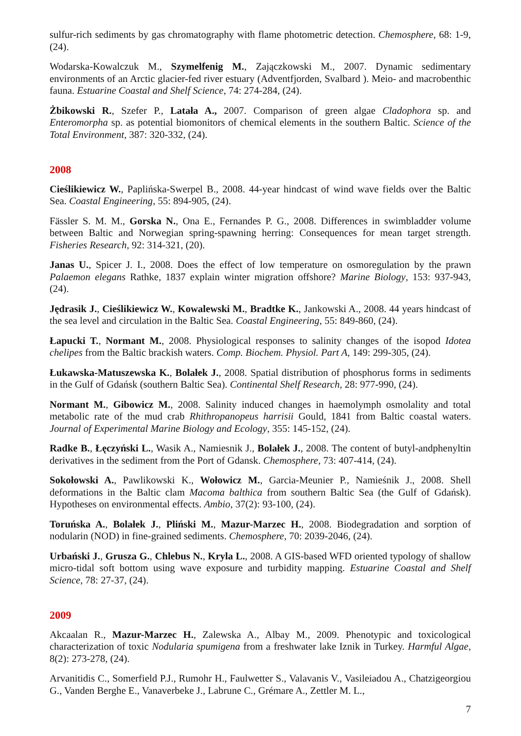sulfur-rich sediments by gas chromatography with flame photometric detection. Chemosphere, 68: 1-9, (24).
Wodarska-Kowalczuk M., Szymelfenig M., Zajączkowski M., 2007. Dynamic sedimentary environments of an Arctic glacier-fed river estuary (Adventfjorden, Svalbard ). Meio- and macrobenthic fauna. Estuarine Coastal and Shelf Science, 74: 274-284, (24).
Żbikowski R., Szefer P., Latała A., 2007. Comparison of green algae Cladophora sp. and Enteromorpha sp. as potential biomonitors of chemical elements in the southern Baltic. Science of the Total Environment, 387: 320-332, (24).
2008
Cieślikiewicz W., Paplińska-Swerpel B., 2008. 44-year hindcast of wind wave fields over the Baltic Sea. Coastal Engineering, 55: 894-905, (24).
Fässler S. M. M., Gorska N., Ona E., Fernandes P. G., 2008. Differences in swimbladder volume between Baltic and Norwegian spring-spawning herring: Consequences for mean target strength. Fisheries Research, 92: 314-321, (20).
Janas U., Spicer J. I., 2008. Does the effect of low temperature on osmoregulation by the prawn Palaemon elegans Rathke, 1837 explain winter migration offshore? Marine Biology, 153: 937-943, (24).
Jędrasik J., Cieślikiewicz W., Kowalewski M., Bradtke K., Jankowski A., 2008. 44 years hindcast of the sea level and circulation in the Baltic Sea. Coastal Engineering, 55: 849-860, (24).
Łapucki T., Normant M., 2008. Physiological responses to salinity changes of the isopod Idotea chelipes from the Baltic brackish waters. Comp. Biochem. Physiol. Part A, 149: 299-305, (24).
Łukawska-Matuszewska K., Bolałek J., 2008. Spatial distribution of phosphorus forms in sediments in the Gulf of Gdańsk (southern Baltic Sea). Continental Shelf Research, 28: 977-990, (24).
Normant M., Gibowicz M., 2008. Salinity induced changes in haemolymph osmolality and total metabolic rate of the mud crab Rhithropanopeus harrisii Gould, 1841 from Baltic coastal waters. Journal of Experimental Marine Biology and Ecology, 355: 145-152, (24).
Radke B., Łęczyński L., Wasik A., Namiesnik J., Bolałek J., 2008. The content of butyl-andphenyltin derivatives in the sediment from the Port of Gdansk. Chemosphere, 73: 407-414, (24).
Sokołowski A., Pawlikowski K., Wołowicz M., Garcia-Meunier P., Namieśnik J., 2008. Shell deformations in the Baltic clam Macoma balthica from southern Baltic Sea (the Gulf of Gdańsk). Hypotheses on environmental effects. Ambio, 37(2): 93-100, (24).
Toruńska A., Bolałek J., Pliński M., Mazur-Marzec H., 2008. Biodegradation and sorption of nodularin (NOD) in fine-grained sediments. Chemosphere, 70: 2039-2046, (24).
Urbański J., Grusza G., Chlebus N., Kryla L., 2008. A GIS-based WFD oriented typology of shallow micro-tidal soft bottom using wave exposure and turbidity mapping. Estuarine Coastal and Shelf Science, 78: 27-37, (24).
2009
Akcaalan R., Mazur-Marzec H., Zalewska A., Albay M., 2009. Phenotypic and toxicological characterization of toxic Nodularia spumigena from a freshwater lake Iznik in Turkey. Harmful Algae, 8(2): 273-278, (24).
Arvanitidis C., Somerfield P.J., Rumohr H., Faulwetter S., Valavanis V., Vasileiadou A., Chatzigeorgiou G., Vanden Berghe E., Vanaverbeke J., Labrune C., Grémare A., Zettler M. L.,
7